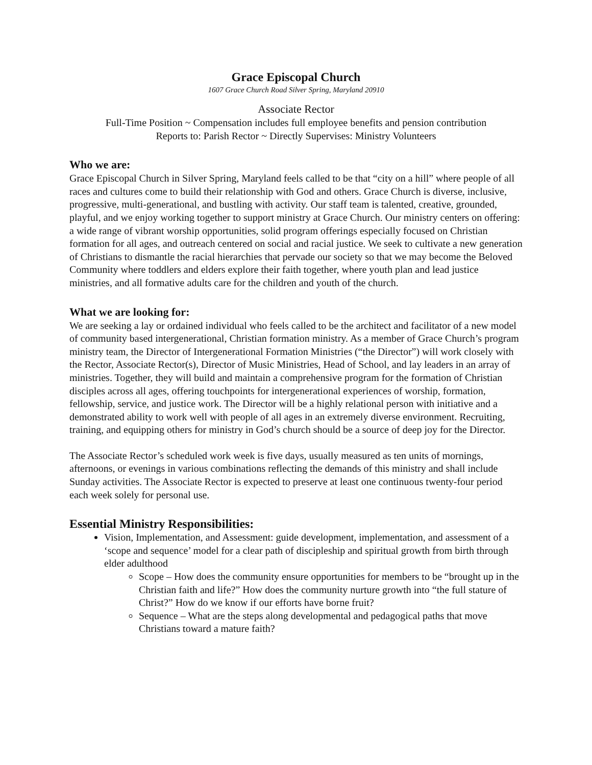Grace Episcopal Church
1607 Grace Church Road Silver Spring, Maryland 20910
Associate Rector
Full-Time Position ~ Compensation includes full employee benefits and pension contribution
Reports to: Parish Rector ~ Directly Supervises: Ministry Volunteers
Who we are:
Grace Episcopal Church in Silver Spring, Maryland feels called to be that “city on a hill” where people of all races and cultures come to build their relationship with God and others. Grace Church is diverse, inclusive, progressive, multi-generational, and bustling with activity. Our staff team is talented, creative, grounded, playful, and we enjoy working together to support ministry at Grace Church. Our ministry centers on offering: a wide range of vibrant worship opportunities, solid program offerings especially focused on Christian formation for all ages, and outreach centered on social and racial justice. We seek to cultivate a new generation of Christians to dismantle the racial hierarchies that pervade our society so that we may become the Beloved Community where toddlers and elders explore their faith together, where youth plan and lead justice ministries, and all formative adults care for the children and youth of the church.
What we are looking for:
We are seeking a lay or ordained individual who feels called to be the architect and facilitator of a new model of community based intergenerational, Christian formation ministry. As a member of Grace Church’s program ministry team, the Director of Intergenerational Formation Ministries (“the Director”) will work closely with the Rector, Associate Rector(s), Director of Music Ministries, Head of School, and lay leaders in an array of ministries. Together, they will build and maintain a comprehensive program for the formation of Christian disciples across all ages, offering touchpoints for intergenerational experiences of worship, formation, fellowship, service, and justice work. The Director will be a highly relational person with initiative and a demonstrated ability to work well with people of all ages in an extremely diverse environment. Recruiting, training, and equipping others for ministry in God’s church should be a source of deep joy for the Director.
The Associate Rector’s scheduled work week is five days, usually measured as ten units of mornings, afternoons, or evenings in various combinations reflecting the demands of this ministry and shall include Sunday activities. The Associate Rector is expected to preserve at least one continuous twenty-four period each week solely for personal use.
Essential Ministry Responsibilities:
Vision, Implementation, and Assessment: guide development, implementation, and assessment of a ‘scope and sequence’ model for a clear path of discipleship and spiritual growth from birth through elder adulthood
Scope – How does the community ensure opportunities for members to be “brought up in the Christian faith and life?” How does the community nurture growth into “the full stature of Christ?” How do we know if our efforts have borne fruit?
Sequence – What are the steps along developmental and pedagogical paths that move Christians toward a mature faith?